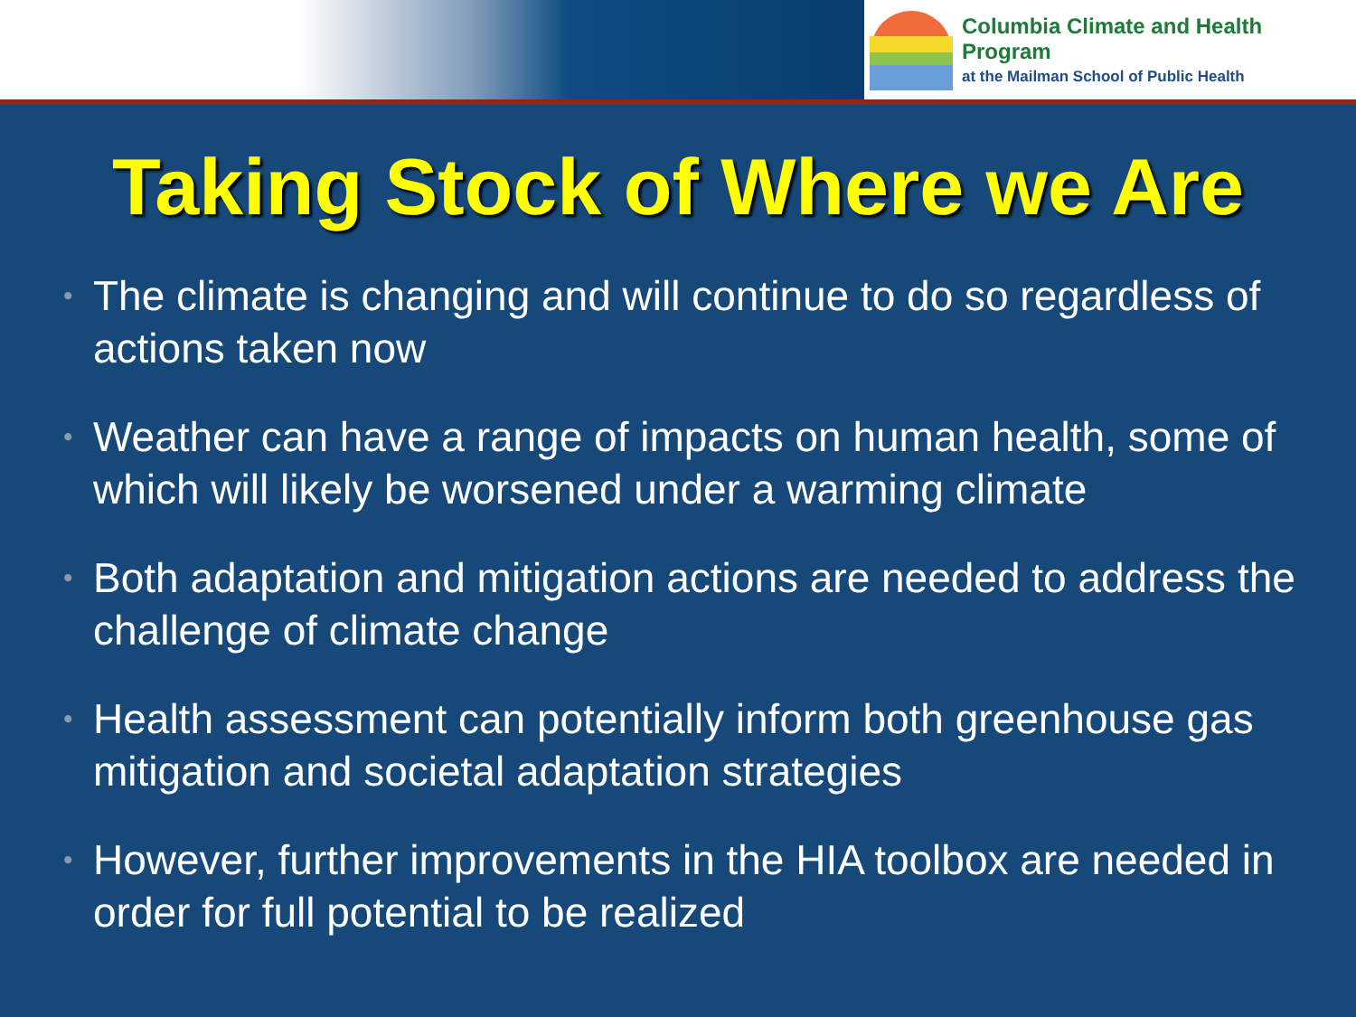Columbia Climate and Health Program
at the Mailman School of Public Health
Taking Stock of Where we Are
• The climate is changing and will continue to do so regardless of actions taken now
• Weather can have a range of impacts on human health, some of which will likely be worsened under a warming climate
• Both adaptation and mitigation actions are needed to address the challenge of climate change
• Health assessment can potentially inform both greenhouse gas mitigation and societal adaptation strategies
• However, further improvements in the HIA toolbox are needed in order for full potential to be realized